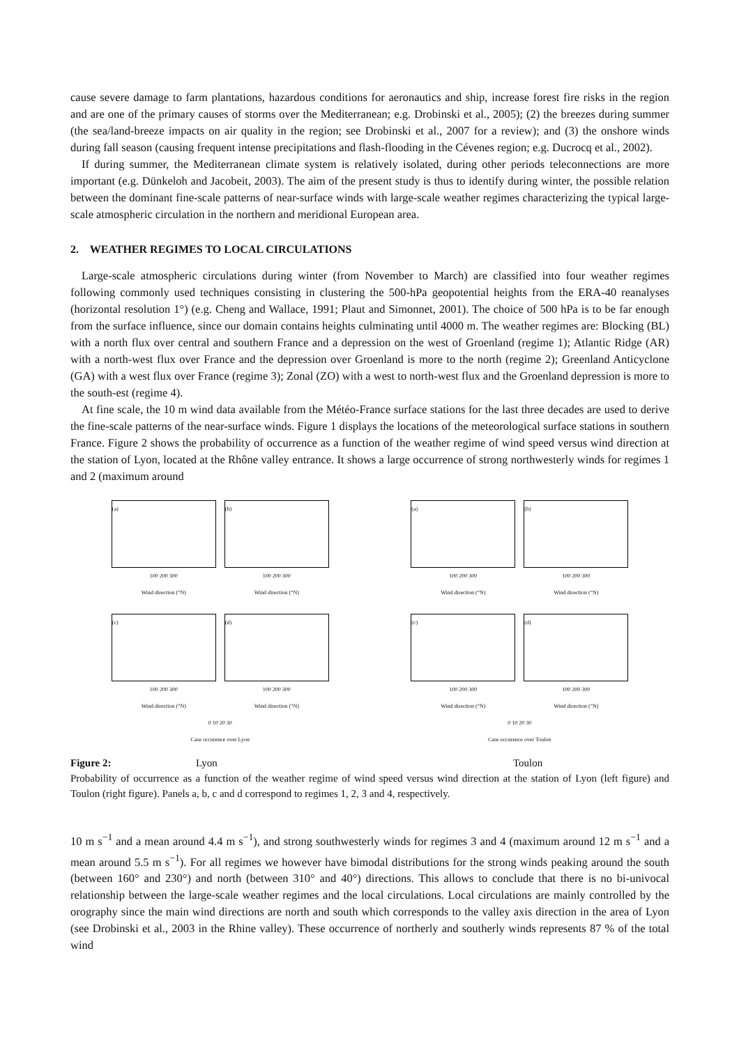cause severe damage to farm plantations, hazardous conditions for aeronautics and ship, increase forest fire risks in the region and are one of the primary causes of storms over the Mediterranean; e.g. Drobinski et al., 2005); (2) the breezes during summer (the sea/land-breeze impacts on air quality in the region; see Drobinski et al., 2007 for a review); and (3) the onshore winds during fall season (causing frequent intense precipitations and flash-flooding in the Cévenes region; e.g. Ducrocq et al., 2002).
If during summer, the Mediterranean climate system is relatively isolated, during other periods teleconnections are more important (e.g. Dünkeloh and Jacobeit, 2003). The aim of the present study is thus to identify during winter, the possible relation between the dominant fine-scale patterns of near-surface winds with large-scale weather regimes characterizing the typical large-scale atmospheric circulation in the northern and meridional European area.
2. WEATHER REGIMES TO LOCAL CIRCULATIONS
Large-scale atmospheric circulations during winter (from November to March) are classified into four weather regimes following commonly used techniques consisting in clustering the 500-hPa geopotential heights from the ERA-40 reanalyses (horizontal resolution 1°) (e.g. Cheng and Wallace, 1991; Plaut and Simonnet, 2001). The choice of 500 hPa is to be far enough from the surface influence, since our domain contains heights culminating until 4000 m. The weather regimes are: Blocking (BL) with a north flux over central and southern France and a depression on the west of Groenland (regime 1); Atlantic Ridge (AR) with a north-west flux over France and the depression over Groenland is more to the north (regime 2); Greenland Anticyclone (GA) with a west flux over France (regime 3); Zonal (ZO) with a west to north-west flux and the Groenland depression is more to the south-est (regime 4).
At fine scale, the 10 m wind data available from the Météo-France surface stations for the last three decades are used to derive the fine-scale patterns of the near-surface winds. Figure 1 displays the locations of the meteorological surface stations in southern France. Figure 2 shows the probability of occurrence as a function of the weather regime of wind speed versus wind direction at the station of Lyon, located at the Rhône valley entrance. It shows a large occurrence of strong northwesterly winds for regimes 1 and 2 (maximum around
(a)
100 200 300
Wind direction (°N)
(b)
100 200 300
Wind direction (°N)
(c)
100 200 300
Wind direction (°N)
(d)
100 200 300
Wind direction (°N)
0 10 20 30
Case occurence over Lyon
(a)
100 200 300
Wind direction (°N)
(b)
100 200 300
Wind direction (°N)
(c)
100 200 300
Wind direction (°N)
(d)
100 200 300
Wind direction (°N)
0 10 20 30
Case occurence over Toulon
Figure 2: Lyon Toulon
Probability of occurrence as a function of the weather regime of wind speed versus wind direction at the station of Lyon (left figure) and Toulon (right figure). Panels a, b, c and d correspond to regimes 1, 2, 3 and 4, respectively.
10 m s<sup>−1</sup> and a mean around 4.4 m s<sup>−1</sup>), and strong southwesterly winds for regimes 3 and 4 (maximum around 12 m s<sup>−1</sup> and a mean around 5.5 m s<sup>−1</sup>). For all regimes we however have bimodal distributions for the strong winds peaking around the south (between 160° and 230°) and north (between 310° and 40°) directions. This allows to conclude that there is no bi-univocal relationship between the large-scale weather regimes and the local circulations. Local circulations are mainly controlled by the orography since the main wind directions are north and south which corresponds to the valley axis direction in the area of Lyon (see Drobinski et al., 2003 in the Rhine valley). These occurrence of northerly and southerly winds represents 87 % of the total wind